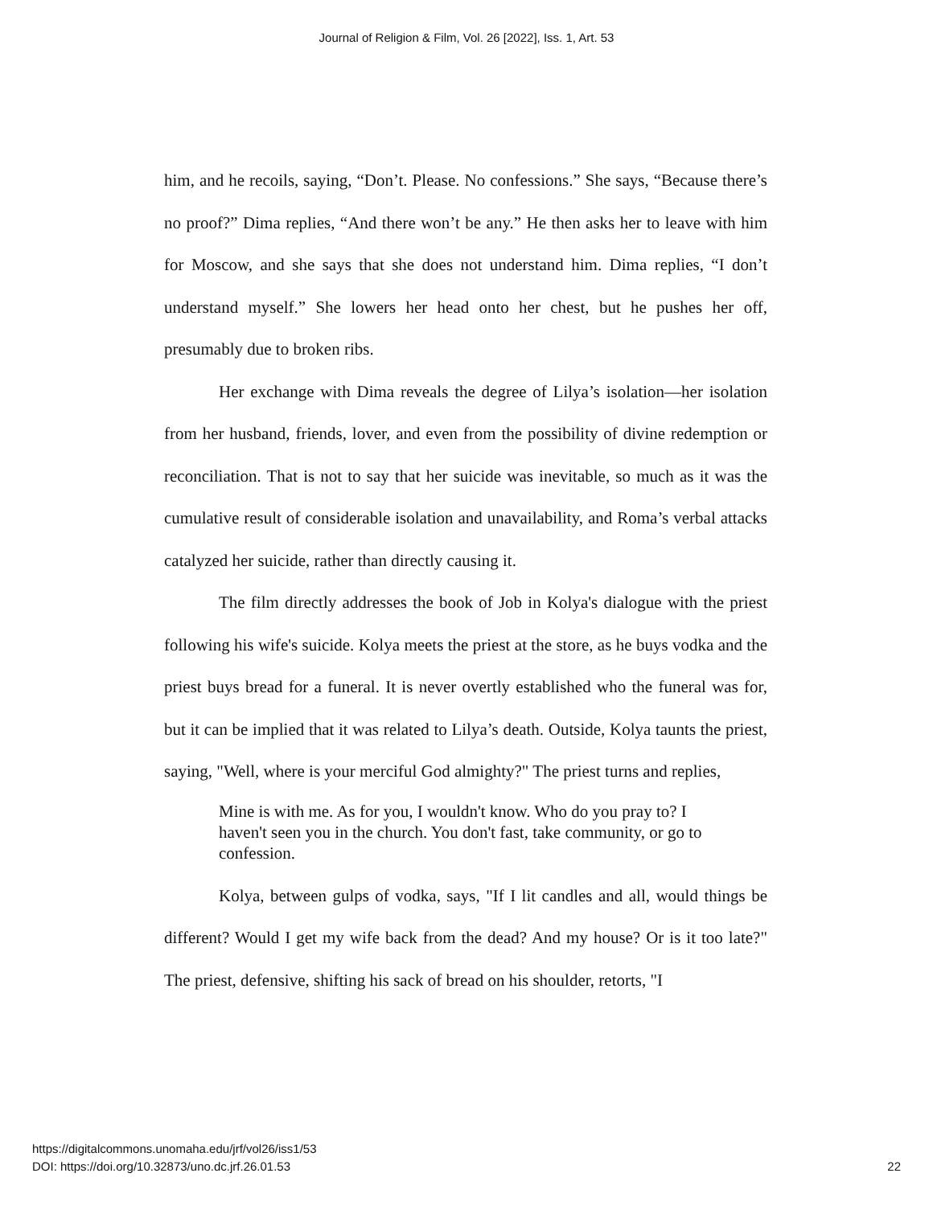Journal of Religion & Film, Vol. 26 [2022], Iss. 1, Art. 53
him, and he recoils, saying, “Don’t. Please. No confessions.” She says, “Because there’s no proof?” Dima replies, “And there won’t be any.” He then asks her to leave with him for Moscow, and she says that she does not understand him. Dima replies, “I don’t understand myself.” She lowers her head onto her chest, but he pushes her off, presumably due to broken ribs.
Her exchange with Dima reveals the degree of Lilya’s isolation—her isolation from her husband, friends, lover, and even from the possibility of divine redemption or reconciliation. That is not to say that her suicide was inevitable, so much as it was the cumulative result of considerable isolation and unavailability, and Roma’s verbal attacks catalyzed her suicide, rather than directly causing it.
The film directly addresses the book of Job in Kolya's dialogue with the priest following his wife's suicide. Kolya meets the priest at the store, as he buys vodka and the priest buys bread for a funeral. It is never overtly established who the funeral was for, but it can be implied that it was related to Lilya’s death. Outside, Kolya taunts the priest, saying, "Well, where is your merciful God almighty?" The priest turns and replies,
Mine is with me. As for you, I wouldn't know. Who do you pray to? I haven't seen you in the church. You don't fast, take community, or go to confession.
Kolya, between gulps of vodka, says, "If I lit candles and all, would things be different? Would I get my wife back from the dead? And my house? Or is it too late?" The priest, defensive, shifting his sack of bread on his shoulder, retorts, "I
https://digitalcommons.unomaha.edu/jrf/vol26/iss1/53
DOI: https://doi.org/10.32873/uno.dc.jrf.26.01.53
22